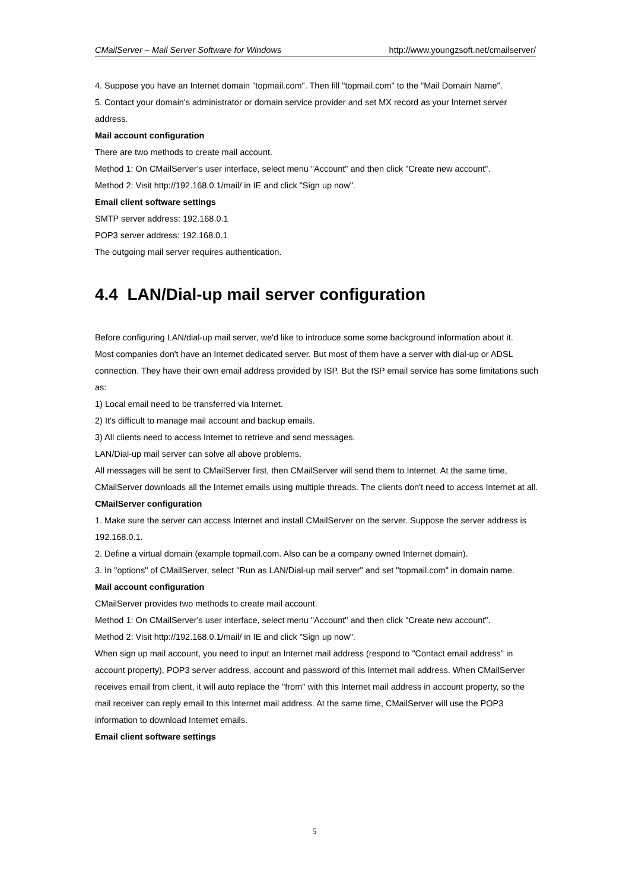CMailServer – Mail Server Software for Windows http://www.youngzsoft.net/cmailserver/
4. Suppose you have an Internet domain "topmail.com". Then fill "topmail.com" to the "Mail Domain Name".
5. Contact your domain's administrator or domain service provider and set MX record as your Internet server address.
Mail account configuration
There are two methods to create mail account.
Method 1: On CMailServer's user interface, select menu "Account" and then click "Create new account".
Method 2: Visit http://192.168.0.1/mail/ in IE and click "Sign up now".
Email client software settings
SMTP server address: 192.168.0.1
POP3 server address: 192.168.0.1
The outgoing mail server requires authentication.
4.4 LAN/Dial-up mail server configuration
Before configuring LAN/dial-up mail server, we'd like to introduce some some background information about it.
Most companies don't have an Internet dedicated server. But most of them have a server with dial-up or ADSL connection. They have their own email address provided by ISP. But the ISP email service has some limitations such as:
1) Local email need to be transferred via Internet.
2) It's difficult to manage mail account and backup emails.
3) All clients need to access Internet to retrieve and send messages.
LAN/Dial-up mail server can solve all above problems.
All messages will be sent to CMailServer first, then CMailServer will send them to Internet. At the same time, CMailServer downloads all the Internet emails using multiple threads. The clients don't need to access Internet at all.
CMailServer configuration
1. Make sure the server can access Internet and install CMailServer on the server. Suppose the server address is 192.168.0.1.
2. Define a virtual domain (example topmail.com. Also can be a company owned Internet domain).
3. In "options" of CMailServer, select "Run as LAN/Dial-up mail server" and set "topmail.com" in domain name.
Mail account configuration
CMailServer provides two methods to create mail account.
Method 1: On CMailServer's user interface, select menu "Account" and then click "Create new account".
Method 2: Visit http://192.168.0.1/mail/ in IE and click "Sign up now".
When sign up mail account, you need to input an Internet mail address (respond to "Contact email address" in account property), POP3 server address, account and password of this Internet mail address. When CMailServer receives email from client, it will auto replace the "from" with this Internet mail address in account property, so the mail receiver can reply email to this Internet mail address. At the same time, CMailServer will use the POP3 information to download Internet emails.
Email client software settings
5